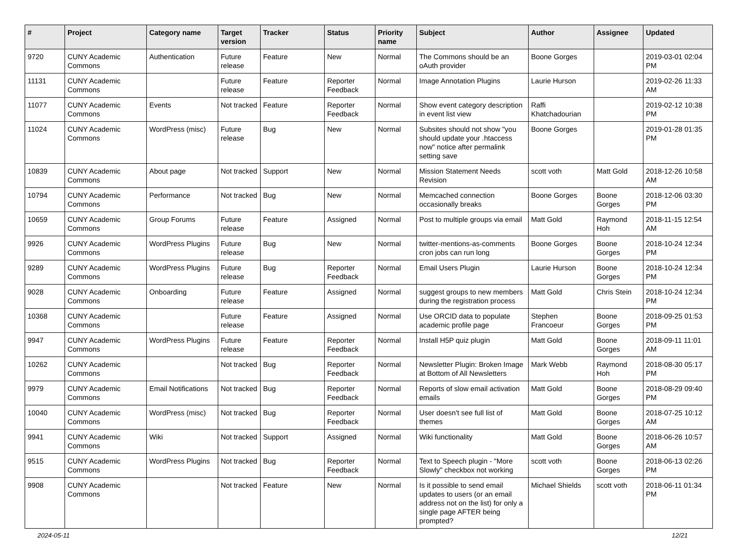| # | Project | Category name | Target version | Tracker | Status | Priority name | Subject | Author | Assignee | Updated |
| --- | --- | --- | --- | --- | --- | --- | --- | --- | --- | --- |
| 9720 | CUNY Academic Commons | Authentication | Future release | Feature | New | Normal | The Commons should be an oAuth provider | Boone Gorges | | 2019-03-01 02:04 PM |
| 11131 | CUNY Academic Commons | | Future release | Feature | Reporter Feedback | Normal | Image Annotation Plugins | Laurie Hurson | | 2019-02-26 11:33 AM |
| 11077 | CUNY Academic Commons | Events | Not tracked | Feature | Reporter Feedback | Normal | Show event category description in event list view | Raffi Khatchadourian | | 2019-02-12 10:38 PM |
| 11024 | CUNY Academic Commons | WordPress (misc) | Future release | Bug | New | Normal | Subsites should not show "you should update your .htaccess now" notice after permalink setting save | Boone Gorges | | 2019-01-28 01:35 PM |
| 10839 | CUNY Academic Commons | About page | Not tracked | Support | New | Normal | Mission Statement Needs Revision | scott voth | Matt Gold | 2018-12-26 10:58 AM |
| 10794 | CUNY Academic Commons | Performance | Not tracked | Bug | New | Normal | Memcached connection occasionally breaks | Boone Gorges | Boone Gorges | 2018-12-06 03:30 PM |
| 10659 | CUNY Academic Commons | Group Forums | Future release | Feature | Assigned | Normal | Post to multiple groups via email | Matt Gold | Raymond Hoh | 2018-11-15 12:54 AM |
| 9926 | CUNY Academic Commons | WordPress Plugins | Future release | Bug | New | Normal | twitter-mentions-as-comments cron jobs can run long | Boone Gorges | Boone Gorges | 2018-10-24 12:34 PM |
| 9289 | CUNY Academic Commons | WordPress Plugins | Future release | Bug | Reporter Feedback | Normal | Email Users Plugin | Laurie Hurson | Boone Gorges | 2018-10-24 12:34 PM |
| 9028 | CUNY Academic Commons | Onboarding | Future release | Feature | Assigned | Normal | suggest groups to new members during the registration process | Matt Gold | Chris Stein | 2018-10-24 12:34 PM |
| 10368 | CUNY Academic Commons | | Future release | Feature | Assigned | Normal | Use ORCID data to populate academic profile page | Stephen Francoeur | Boone Gorges | 2018-09-25 01:53 PM |
| 9947 | CUNY Academic Commons | WordPress Plugins | Future release | Feature | Reporter Feedback | Normal | Install H5P quiz plugin | Matt Gold | Boone Gorges | 2018-09-11 11:01 AM |
| 10262 | CUNY Academic Commons | | Not tracked | Bug | Reporter Feedback | Normal | Newsletter Plugin: Broken Image at Bottom of All Newsletters | Mark Webb | Raymond Hoh | 2018-08-30 05:17 PM |
| 9979 | CUNY Academic Commons | Email Notifications | Not tracked | Bug | Reporter Feedback | Normal | Reports of slow email activation emails | Matt Gold | Boone Gorges | 2018-08-29 09:40 PM |
| 10040 | CUNY Academic Commons | WordPress (misc) | Not tracked | Bug | Reporter Feedback | Normal | User doesn't see full list of themes | Matt Gold | Boone Gorges | 2018-07-25 10:12 AM |
| 9941 | CUNY Academic Commons | Wiki | Not tracked | Support | Assigned | Normal | Wiki functionality | Matt Gold | Boone Gorges | 2018-06-26 10:57 AM |
| 9515 | CUNY Academic Commons | WordPress Plugins | Not tracked | Bug | Reporter Feedback | Normal | Text to Speech plugin - "More Slowly" checkbox not working | scott voth | Boone Gorges | 2018-06-13 02:26 PM |
| 9908 | CUNY Academic Commons | | Not tracked | Feature | New | Normal | Is it possible to send email updates to users (or an email address not on the list) for only a single page AFTER being prompted? | Michael Shields | scott voth | 2018-06-11 01:34 PM |
2024-05-11 12/21